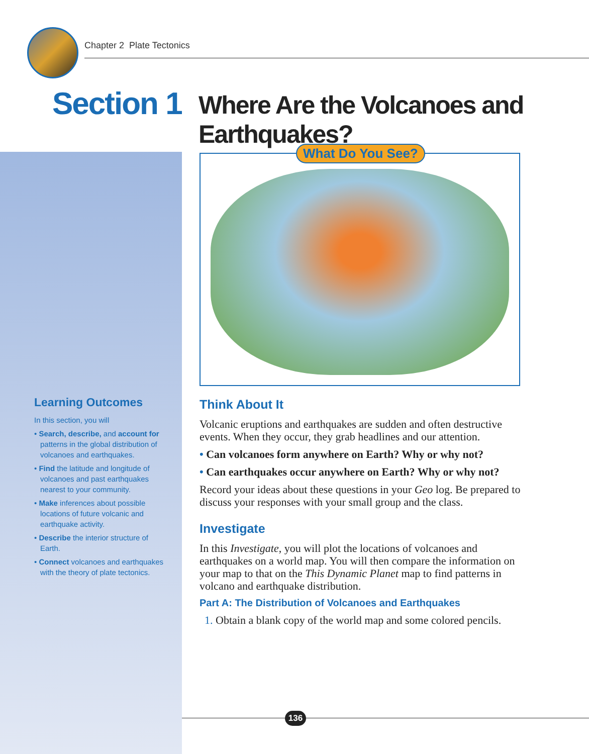Chapter 2 Plate Tectonics
Section 1
Where Are the Volcanoes and Earthquakes?
What Do You See?
Learning Outcomes
In this section, you will
• Search, describe, and account for patterns in the global distribution of volcanoes and earthquakes.
• Find the latitude and longitude of volcanoes and past earthquakes nearest to your community.
• Make inferences about possible locations of future volcanic and earthquake activity.
• Describe the interior structure of Earth.
• Connect volcanoes and earthquakes with the theory of plate tectonics.
Think About It
Volcanic eruptions and earthquakes are sudden and often destructive events. When they occur, they grab headlines and our attention.
• Can volcanoes form anywhere on Earth? Why or why not?
• Can earthquakes occur anywhere on Earth? Why or why not?
Record your ideas about these questions in your Geo log. Be prepared to discuss your responses with your small group and the class.
Investigate
In this Investigate, you will plot the locations of volcanoes and earthquakes on a world map. You will then compare the information on your map to that on the This Dynamic Planet map to find patterns in volcano and earthquake distribution.
Part A: The Distribution of Volcanoes and Earthquakes
1. Obtain a blank copy of the world map and some colored pencils.
136